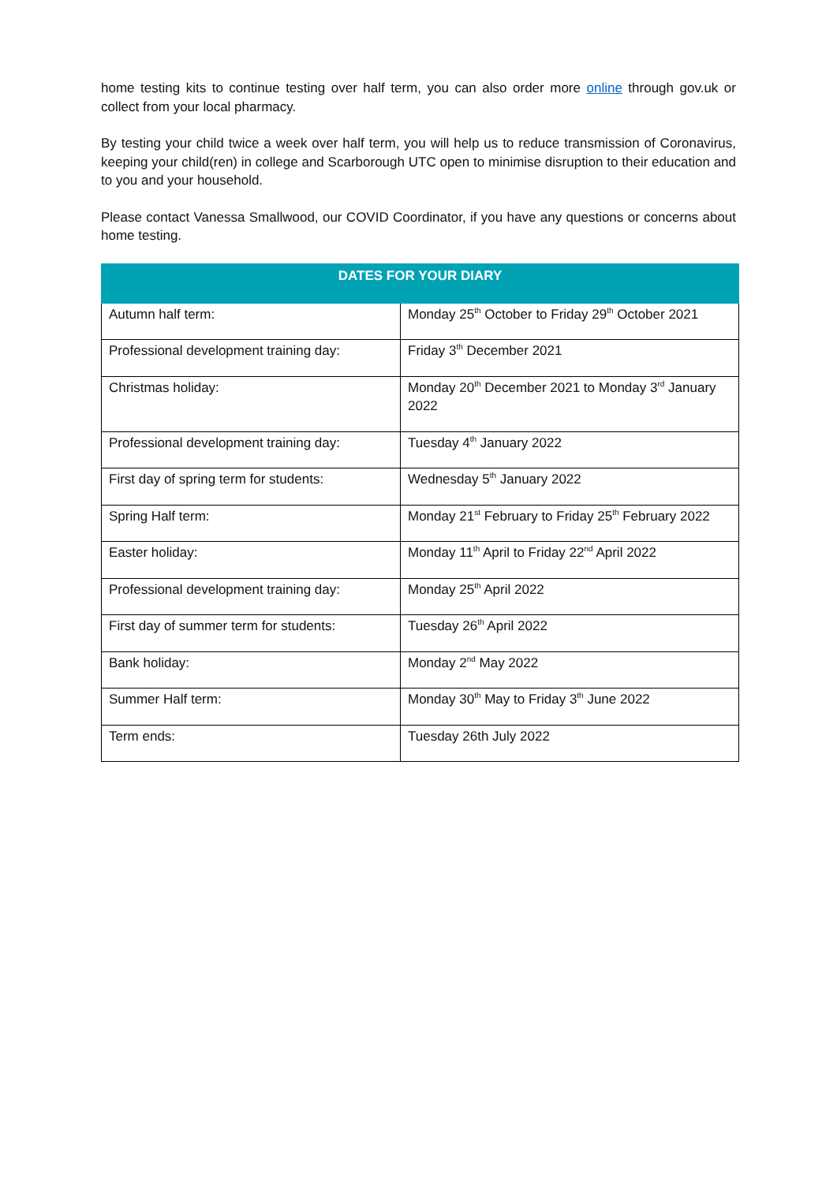home testing kits to continue testing over half term, you can also order more online through gov.uk or collect from your local pharmacy.
By testing your child twice a week over half term, you will help us to reduce transmission of Coronavirus, keeping your child(ren) in college and Scarborough UTC open to minimise disruption to their education and to you and your household.
Please contact Vanessa Smallwood, our COVID Coordinator, if you have any questions or concerns about home testing.
| DATES FOR YOUR DIARY | |
| --- | --- |
| Autumn half term: | Monday 25<sup>th</sup> October to Friday 29<sup>th</sup> October 2021 |
| Professional development training day: | Friday 3<sup>th</sup> December 2021 |
| Christmas holiday: | Monday 20<sup>th</sup> December 2021 to Monday 3<sup>rd</sup> January 2022 |
| Professional development training day: | Tuesday 4<sup>th</sup> January 2022 |
| First day of spring term for students: | Wednesday 5<sup>th</sup> January 2022 |
| Spring Half term: | Monday 21<sup>st</sup> February to Friday 25<sup>th</sup> February 2022 |
| Easter holiday: | Monday 11<sup>th</sup> April to Friday 22<sup>nd</sup> April 2022 |
| Professional development training day: | Monday 25<sup>th</sup> April 2022 |
| First day of summer term for students: | Tuesday 26<sup>th</sup> April 2022 |
| Bank holiday: | Monday 2<sup>nd</sup> May 2022 |
| Summer Half term: | Monday 30<sup>th</sup> May to Friday 3<sup>th</sup> June 2022 |
| Term ends: | Tuesday 26th July 2022 |